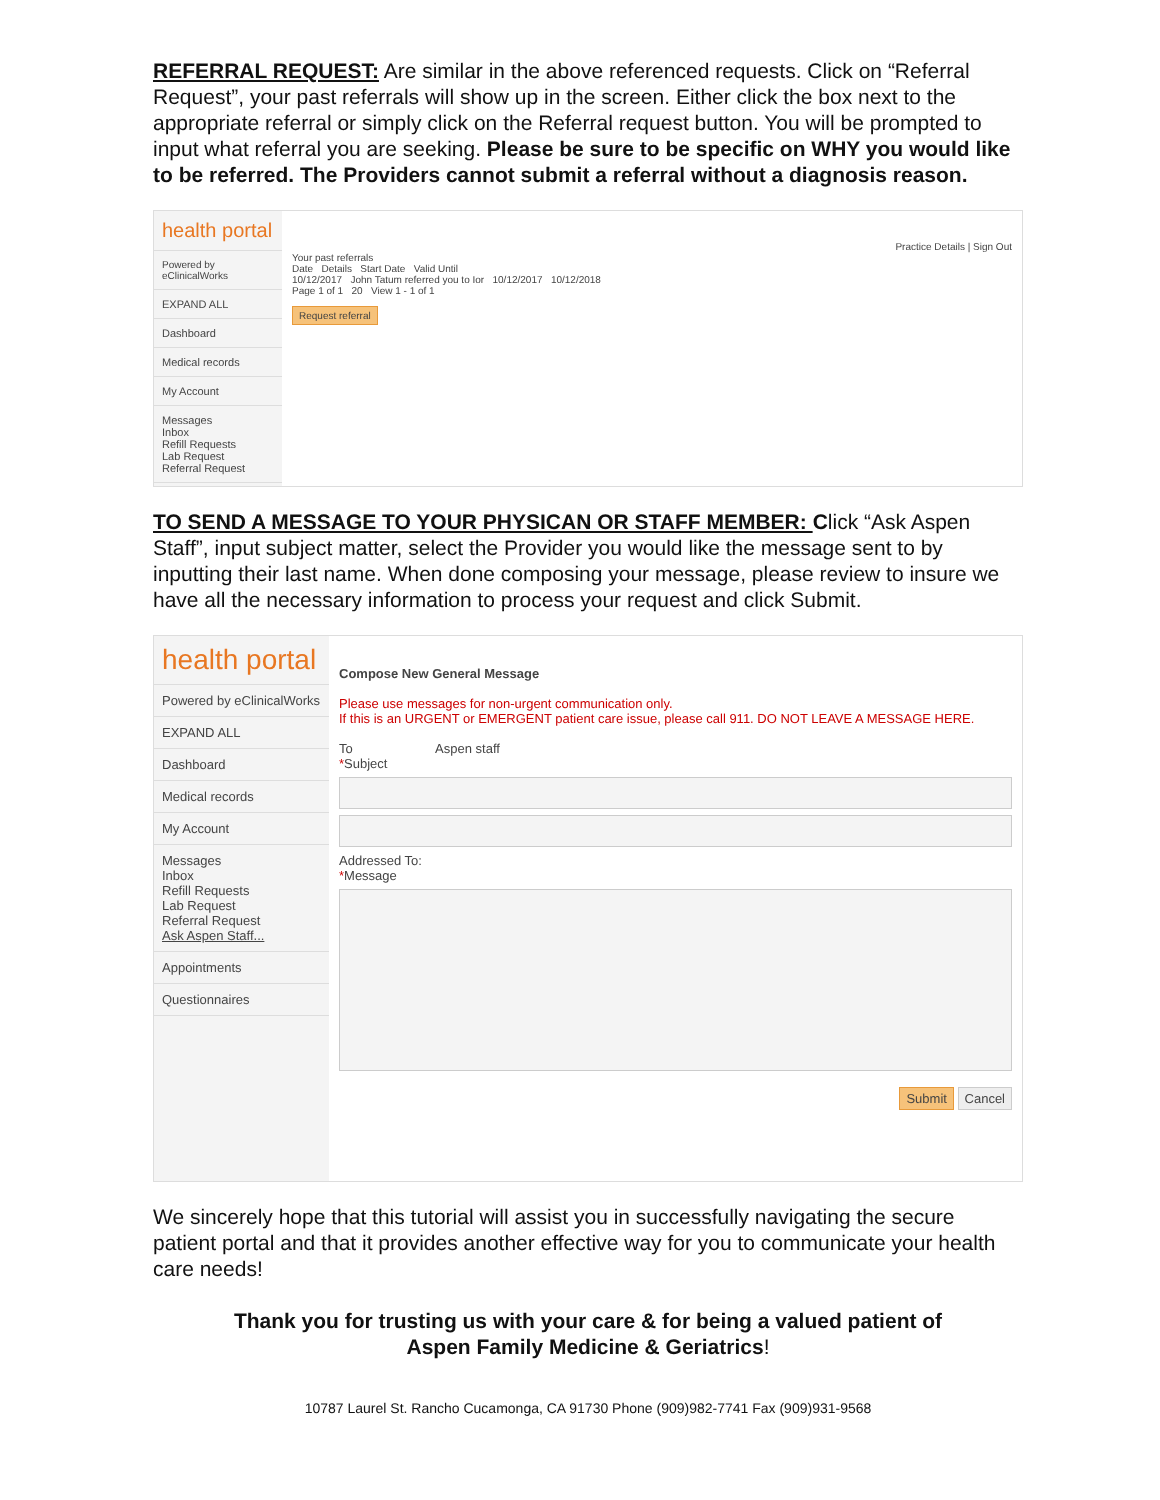REFERRAL REQUEST: Are similar in the above referenced requests. Click on “Referral Request”, your past referrals will show up in the screen. Either click the box next to the appropriate referral or simply click on the Referral request button. You will be prompted to input what referral you are seeking. Please be sure to be specific on WHY you would like to be referred. The Providers cannot submit a referral without a diagnosis reason.
health portal
Powered by eClinicalWorks
EXPAND ALL
Dashboard
Medical records
My Account
Messages
Inbox
Refill Requests
Lab Request
Referral Request
Practice Details | Sign Out
Your past referrals
Date Details Start Date Valid Until
10/12/2017 John Tatum referred you to Ior 10/12/2017 10/12/2018
Page 1 of 1 20 View 1 - 1 of 1
Request referral
TO SEND A MESSAGE TO YOUR PHYSICAN OR STAFF MEMBER: Click “Ask Aspen Staff”, input subject matter, select the Provider you would like the message sent to by inputting their last name. When done composing your message, please review to insure we have all the necessary information to process your request and click Submit.
health portal
Powered by eClinicalWorks
EXPAND ALL
Dashboard
Medical records
My Account
Messages
Inbox
Refill Requests
Lab Request
Referral Request
Ask Aspen Staff...
Appointments
Questionnaires
Compose New General Message
Please use messages for non-urgent communication only.
If this is an URGENT or EMERGENT patient care issue, please call 911. DO NOT LEAVE A MESSAGE HERE.
To Aspen staff
*Subject
Addressed To:
*Message
Submit Cancel
We sincerely hope that this tutorial will assist you in successfully navigating the secure patient portal and that it provides another effective way for you to communicate your health care needs!
Thank you for trusting us with your care & for being a valued patient of
Aspen Family Medicine & Geriatrics!
10787 Laurel St. Rancho Cucamonga, CA 91730 Phone (909)982-7741 Fax (909)931-9568